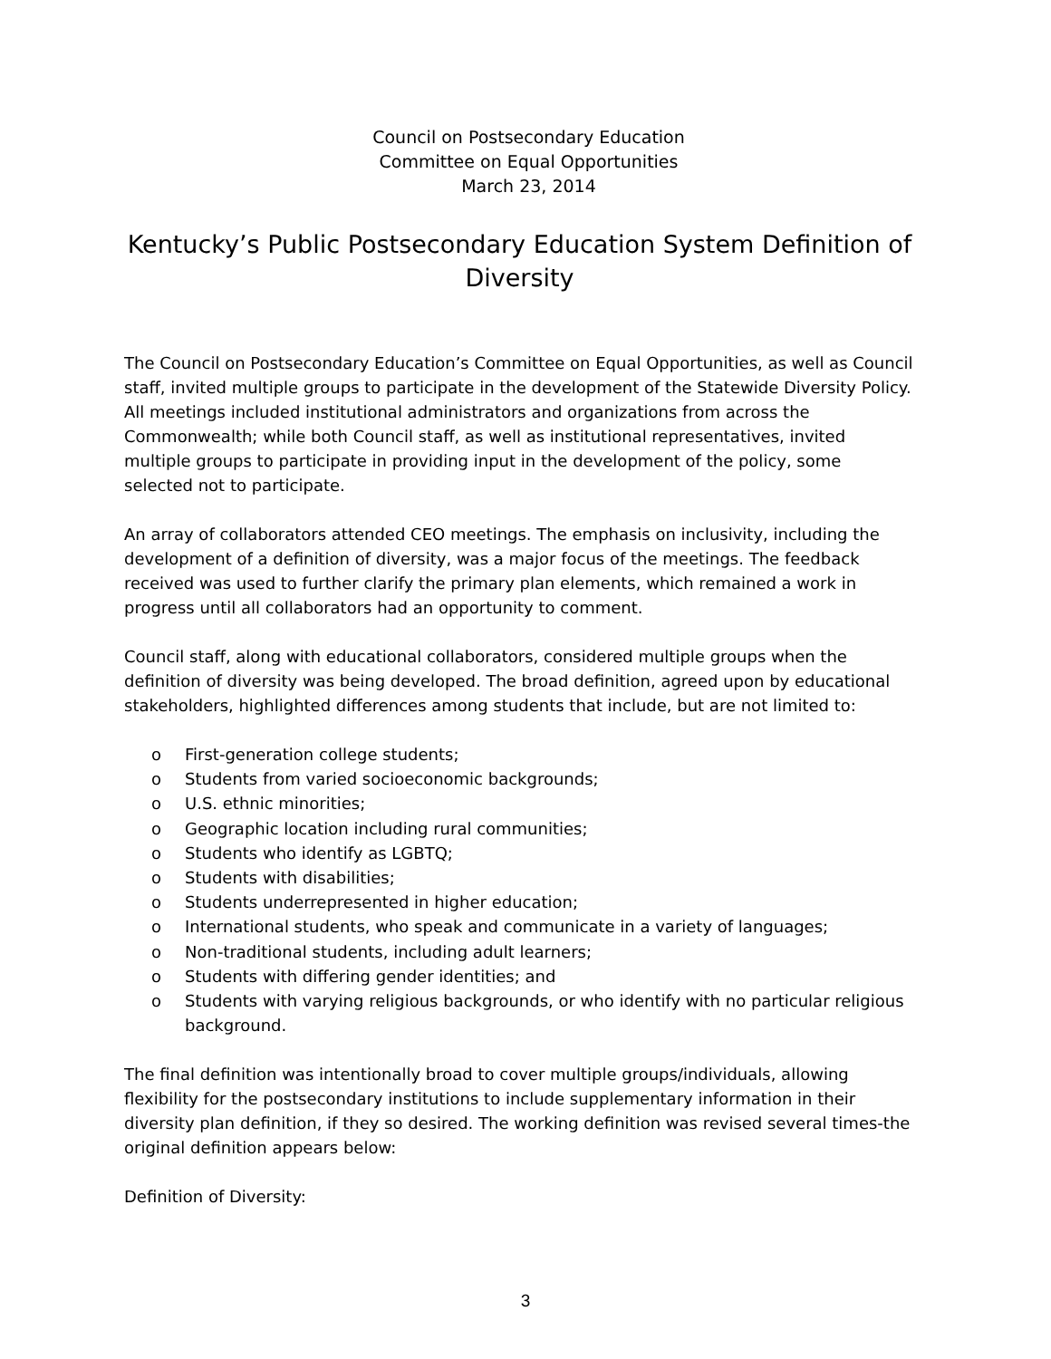Council on Postsecondary Education
Committee on Equal Opportunities
March 23, 2014
Kentucky’s Public Postsecondary Education System Definition of Diversity
The Council on Postsecondary Education’s Committee on Equal Opportunities, as well as Council staff, invited multiple groups to participate in the development of the Statewide Diversity Policy. All meetings included institutional administrators and organizations from across the Commonwealth; while both Council staff, as well as institutional representatives, invited multiple groups to participate in providing input in the development of the policy, some selected not to participate.
An array of collaborators attended CEO meetings. The emphasis on inclusivity, including the development of a definition of diversity, was a major focus of the meetings. The feedback received was used to further clarify the primary plan elements, which remained a work in progress until all collaborators had an opportunity to comment.
Council staff, along with educational collaborators, considered multiple groups when the definition of diversity was being developed. The broad definition, agreed upon by educational stakeholders, highlighted differences among students that include, but are not limited to:
o First-generation college students;
o Students from varied socioeconomic backgrounds;
o U.S. ethnic minorities;
o Geographic location including rural communities;
o Students who identify as LGBTQ;
o Students with disabilities;
o Students underrepresented in higher education;
o International students, who speak and communicate in a variety of languages;
o Non-traditional students, including adult learners;
o Students with differing gender identities; and
o Students with varying religious backgrounds, or who identify with no particular religious background.
The final definition was intentionally broad to cover multiple groups/individuals, allowing flexibility for the postsecondary institutions to include supplementary information in their diversity plan definition, if they so desired. The working definition was revised several times-the original definition appears below:
Definition of Diversity:
3